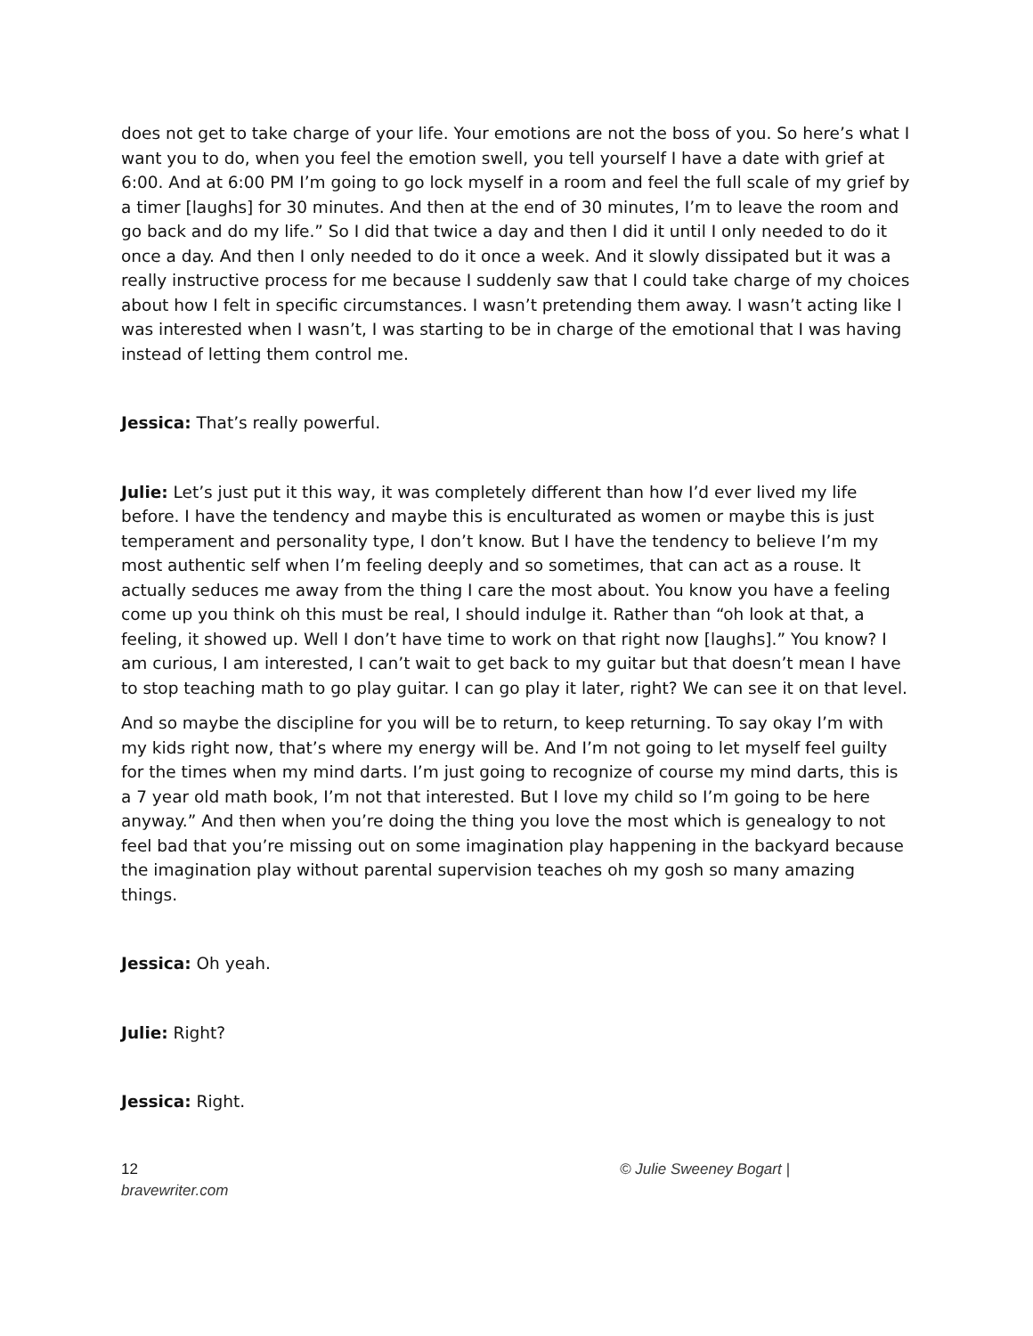does not get to take charge of your life. Your emotions are not the boss of you. So here’s what I want you to do, when you feel the emotion swell, you tell yourself I have a date with grief at 6:00. And at 6:00 PM I’m going to go lock myself in a room and feel the full scale of my grief by a timer [laughs] for 30 minutes. And then at the end of 30 minutes, I’m to leave the room and go back and do my life.” So I did that twice a day and then I did it until I only needed to do it once a day. And then I only needed to do it once a week. And it slowly dissipated but it was a really instructive process for me because I suddenly saw that I could take charge of my choices about how I felt in specific circumstances. I wasn’t pretending them away. I wasn’t acting like I was interested when I wasn’t, I was starting to be in charge of the emotional that I was having instead of letting them control me.
Jessica: That’s really powerful.
Julie: Let’s just put it this way, it was completely different than how I’d ever lived my life before. I have the tendency and maybe this is enculturated as women or maybe this is just temperament and personality type, I don’t know. But I have the tendency to believe I’m my most authentic self when I’m feeling deeply and so sometimes, that can act as a rouse. It actually seduces me away from the thing I care the most about. You know you have a feeling come up you think oh this must be real, I should indulge it. Rather than “oh look at that, a feeling, it showed up. Well I don’t have time to work on that right now [laughs].” You know? I am curious, I am interested, I can’t wait to get back to my guitar but that doesn’t mean I have to stop teaching math to go play guitar. I can go play it later, right? We can see it on that level.
And so maybe the discipline for you will be to return, to keep returning. To say okay I’m with my kids right now, that’s where my energy will be. And I’m not going to let myself feel guilty for the times when my mind darts. I’m just going to recognize of course my mind darts, this is a 7 year old math book, I’m not that interested. But I love my child so I’m going to be here anyway.” And then when you’re doing the thing you love the most which is genealogy to not feel bad that you’re missing out on some imagination play happening in the backyard because the imagination play without parental supervision teaches oh my gosh so many amazing things.
Jessica: Oh yeah.
Julie: Right?
Jessica: Right.
12
bravewriter.com
© Julie Sweeney Bogart |